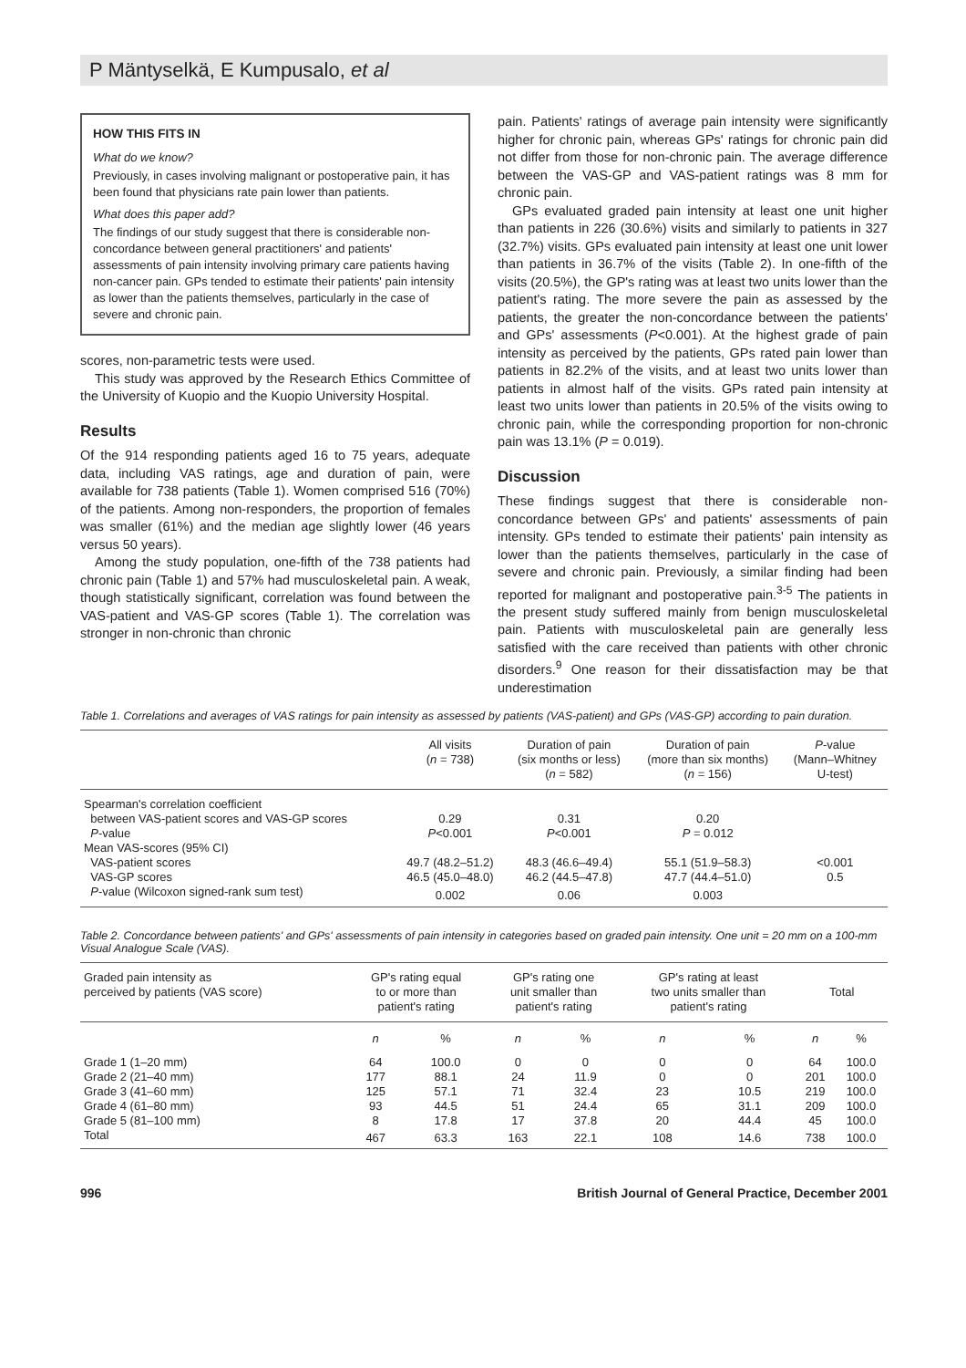P Mäntyselkä, E Kumpusalo, et al
HOW THIS FITS IN
What do we know?
Previously, in cases involving malignant or postoperative pain, it has been found that physicians rate pain lower than patients.
What does this paper add?
The findings of our study suggest that there is considerable non-concordance between general practitioners' and patients' assessments of pain intensity involving primary care patients having non-cancer pain. GPs tended to estimate their patients' pain intensity as lower than the patients themselves, particularly in the case of severe and chronic pain.
scores, non-parametric tests were used.
This study was approved by the Research Ethics Committee of the University of Kuopio and the Kuopio University Hospital.
Results
Of the 914 responding patients aged 16 to 75 years, adequate data, including VAS ratings, age and duration of pain, were available for 738 patients (Table 1). Women comprised 516 (70%) of the patients. Among non-responders, the proportion of females was smaller (61%) and the median age slightly lower (46 years versus 50 years).
Among the study population, one-fifth of the 738 patients had chronic pain (Table 1) and 57% had musculoskeletal pain. A weak, though statistically significant, correlation was found between the VAS-patient and VAS-GP scores (Table 1). The correlation was stronger in non-chronic than chronic
pain. Patients' ratings of average pain intensity were significantly higher for chronic pain, whereas GPs' ratings for chronic pain did not differ from those for non-chronic pain. The average difference between the VAS-GP and VAS-patient ratings was 8 mm for chronic pain.
GPs evaluated graded pain intensity at least one unit higher than patients in 226 (30.6%) visits and similarly to patients in 327 (32.7%) visits. GPs evaluated pain intensity at least one unit lower than patients in 36.7% of the visits (Table 2). In one-fifth of the visits (20.5%), the GP's rating was at least two units lower than the patient's rating. The more severe the pain as assessed by the patients, the greater the non-concordance between the patients' and GPs' assessments (P<0.001). At the highest grade of pain intensity as perceived by the patients, GPs rated pain lower than patients in 82.2% of the visits, and at least two units lower than patients in almost half of the visits. GPs rated pain intensity at least two units lower than patients in 20.5% of the visits owing to chronic pain, while the corresponding proportion for non-chronic pain was 13.1% (P = 0.019).
Discussion
These findings suggest that there is considerable non-concordance between GPs' and patients' assessments of pain intensity. GPs tended to estimate their patients' pain intensity as lower than the patients themselves, particularly in the case of severe and chronic pain. Previously, a similar finding had been reported for malignant and postoperative pain.<sup>3-5</sup> The patients in the present study suffered mainly from benign musculoskeletal pain. Patients with musculoskeletal pain are generally less satisfied with the care received than patients with other chronic disorders.<sup>9</sup> One reason for their dissatisfaction may be that underestimation
Table 1. Correlations and averages of VAS ratings for pain intensity as assessed by patients (VAS-patient) and GPs (VAS-GP) according to pain duration.
| | All visits ( n = 738) | Duration of pain (six months or less) ( n = 582) | Duration of pain (more than six months) ( n = 156) | P -value (Mann–Whitney U-test) |
| --- | --- | --- | --- | --- |
| Spearman's correlation coefficient | | | | |
| between VAS-patient scores and VAS-GP scores | 0.29 | 0.31 | 0.20 | |
| P -value | P <0.001 | P <0.001 | P = 0.012 | |
| Mean VAS-scores (95% CI) | | | | |
| VAS-patient scores | 49.7 (48.2–51.2) | 48.3 (46.6–49.4) | 55.1 (51.9–58.3) | <0.001 |
| VAS-GP scores | 46.5 (45.0–48.0) | 46.2 (44.5–47.8) | 47.7 (44.4–51.0) | 0.5 |
| P -value (Wilcoxon signed-rank sum test) | 0.002 | 0.06 | 0.003 | |
Table 2. Concordance between patients' and GPs' assessments of pain intensity in categories based on graded pain intensity. One unit = 20 mm on a 100-mm Visual Analogue Scale (VAS).
| Graded pain intensity as perceived by patients (VAS score) | GP's rating equal to or more than patient's rating | | GP's rating one unit smaller than patient's rating | | GP's rating at least two units smaller than patient's rating | | Total | |
| --- | --- | --- | --- | --- | --- | --- | --- | --- |
| | n | % | n | % | n | % | n | % |
| Grade 1 (1–20 mm) | 64 | 100.0 | 0 | 0 | 0 | 0 | 64 | 100.0 |
| Grade 2 (21–40 mm) | 177 | 88.1 | 24 | 11.9 | 0 | 0 | 201 | 100.0 |
| Grade 3 (41–60 mm) | 125 | 57.1 | 71 | 32.4 | 23 | 10.5 | 219 | 100.0 |
| Grade 4 (61–80 mm) | 93 | 44.5 | 51 | 24.4 | 65 | 31.1 | 209 | 100.0 |
| Grade 5 (81–100 mm) | 8 | 17.8 | 17 | 37.8 | 20 | 44.4 | 45 | 100.0 |
| Total | 467 | 63.3 | 163 | 22.1 | 108 | 14.6 | 738 | 100.0 |
996 British Journal of General Practice, December 2001